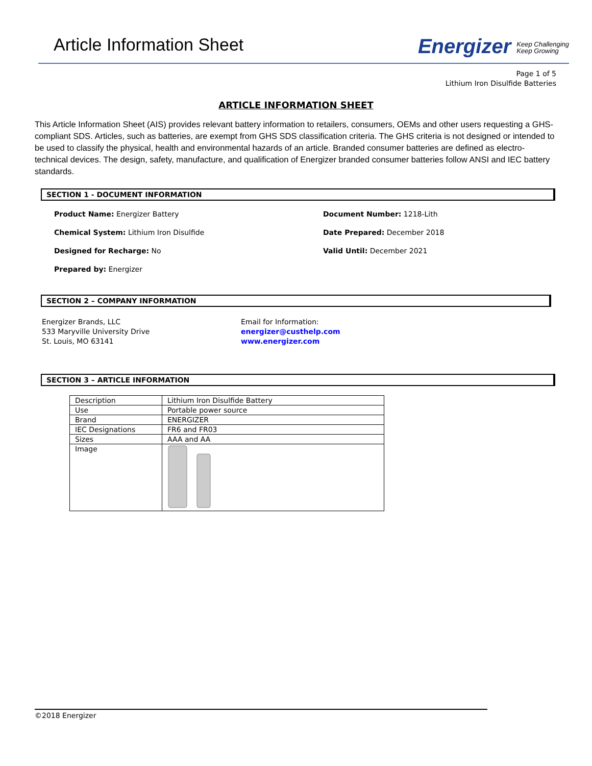Article Information Sheet
Energizer Keep Challenging
Keep Growing
Page 1 of 5
Lithium Iron Disulfide Batteries
ARTICLE INFORMATION SHEET
This Article Information Sheet (AIS) provides relevant battery information to retailers, consumers, OEMs and other users requesting a GHS-compliant SDS. Articles, such as batteries, are exempt from GHS SDS classification criteria. The GHS criteria is not designed or intended to be used to classify the physical, health and environmental hazards of an article. Branded consumer batteries are defined as electro-technical devices. The design, safety, manufacture, and qualification of Energizer branded consumer batteries follow ANSI and IEC battery standards.
SECTION 1 - DOCUMENT INFORMATION
Product Name: Energizer Battery
Chemical System: Lithium Iron Disulfide
Designed for Recharge: No
Prepared by: Energizer
Document Number: 1218-Lith
Date Prepared: December 2018
Valid Until: December 2021
SECTION 2 – COMPANY INFORMATION
Energizer Brands, LLC
533 Maryville University Drive
St. Louis, MO 63141
Email for Information:
energizer@custhelp.com
www.energizer.com
SECTION 3 – ARTICLE INFORMATION
| Description | Lithium Iron Disulfide Battery |
| Use | Portable power source |
| Brand | ENERGIZER |
| IEC Designations | FR6 and FR03 |
| Sizes | AAA and AA |
| Image | |
©2018 Energizer